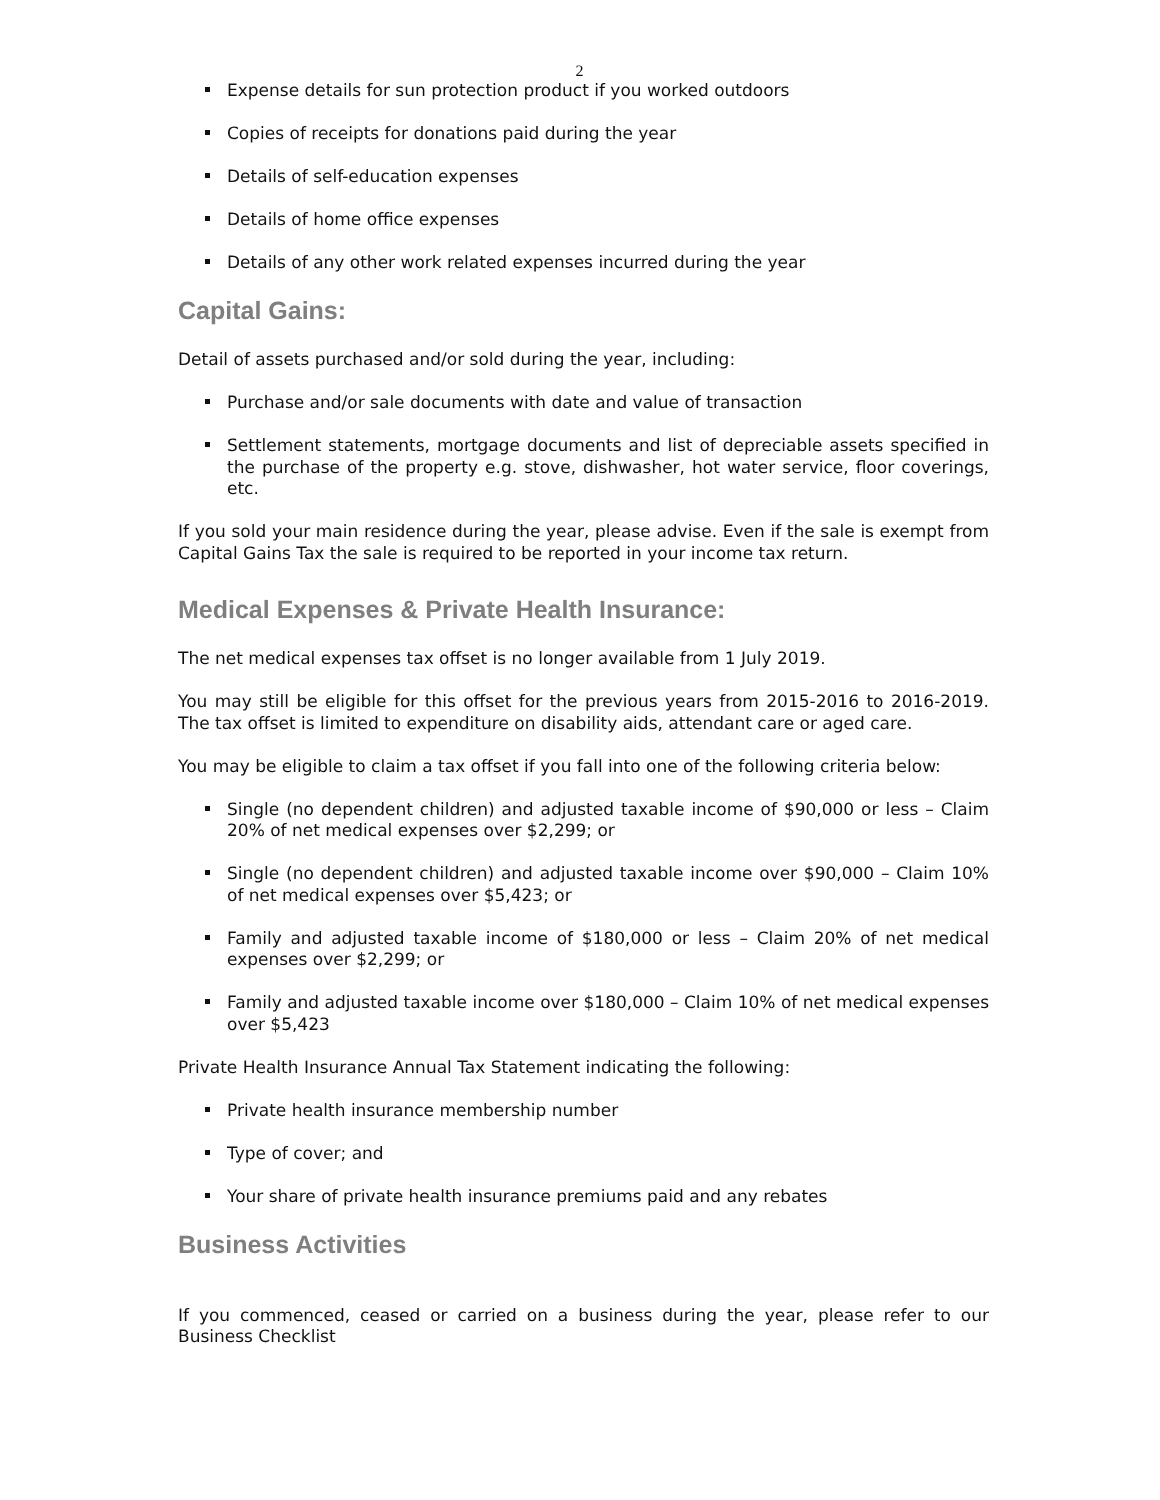2
Expense details for sun protection product if you worked outdoors
Copies of receipts for donations paid during the year
Details of self-education expenses
Details of home office expenses
Details of any other work related expenses incurred during the year
Capital Gains:
Detail of assets purchased and/or sold during the year, including:
Purchase and/or sale documents with date and value of transaction
Settlement statements, mortgage documents and list of depreciable assets specified in the purchase of the property e.g. stove, dishwasher, hot water service, floor coverings, etc.
If you sold your main residence during the year, please advise. Even if the sale is exempt from Capital Gains Tax the sale is required to be reported in your income tax return.
Medical Expenses & Private Health Insurance:
The net medical expenses tax offset is no longer available from 1 July 2019.
You may still be eligible for this offset for the previous years from 2015-2016 to 2016-2019. The tax offset is limited to expenditure on disability aids, attendant care or aged care.
You may be eligible to claim a tax offset if you fall into one of the following criteria below:
Single (no dependent children) and adjusted taxable income of $90,000 or less – Claim 20% of net medical expenses over $2,299; or
Single (no dependent children) and adjusted taxable income over $90,000 – Claim 10% of net medical expenses over $5,423; or
Family and adjusted taxable income of $180,000 or less – Claim 20% of net medical expenses over $2,299; or
Family and adjusted taxable income over $180,000 – Claim 10% of net medical expenses over $5,423
Private Health Insurance Annual Tax Statement indicating the following:
Private health insurance membership number
Type of cover; and
Your share of private health insurance premiums paid and any rebates
Business Activities
If you commenced, ceased or carried on a business during the year, please refer to our Business Checklist